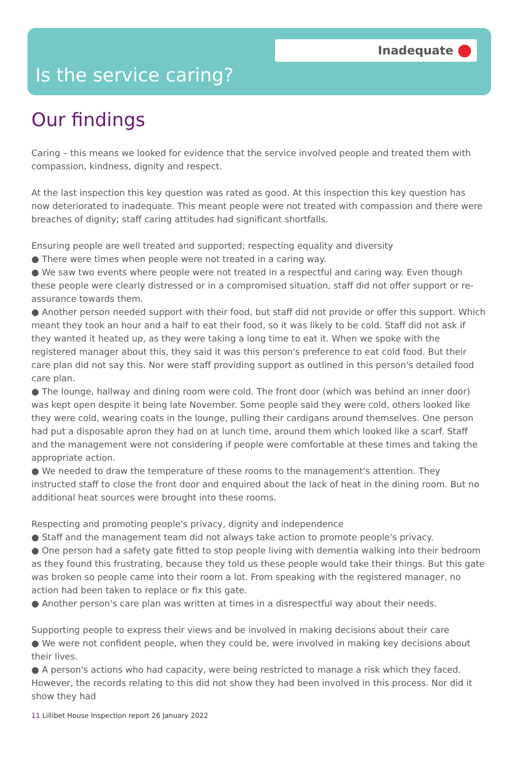Inadequate
Is the service caring?
Our findings
Caring – this means we looked for evidence that the service involved people and treated them with compassion, kindness, dignity and respect.
At the last inspection this key question was rated as good. At this inspection this key question has now deteriorated to inadequate. This meant people were not treated with compassion and there were breaches of dignity; staff caring attitudes had significant shortfalls.
Ensuring people are well treated and supported; respecting equality and diversity
● There were times when people were not treated in a caring way.
● We saw two events where people were not treated in a respectful and caring way. Even though these people were clearly distressed or in a compromised situation, staff did not offer support or re-assurance towards them.
● Another person needed support with their food, but staff did not provide or offer this support. Which meant they took an hour and a half to eat their food, so it was likely to be cold. Staff did not ask if they wanted it heated up, as they were taking a long time to eat it. When we spoke with the registered manager about this, they said it was this person's preference to eat cold food. But their care plan did not say this. Nor were staff providing support as outlined in this person's detailed food care plan.
● The lounge, hallway and dining room were cold. The front door (which was behind an inner door) was kept open despite it being late November. Some people said they were cold, others looked like they were cold, wearing coats in the lounge, pulling their cardigans around themselves. One person had put a disposable apron they had on at lunch time, around them which looked like a scarf. Staff and the management were not considering if people were comfortable at these times and taking the appropriate action.
● We needed to draw the temperature of these rooms to the management's attention. They instructed staff to close the front door and enquired about the lack of heat in the dining room. But no additional heat sources were brought into these rooms.
Respecting and promoting people's privacy, dignity and independence
● Staff and the management team did not always take action to promote people's privacy.
● One person had a safety gate fitted to stop people living with dementia walking into their bedroom as they found this frustrating, because they told us these people would take their things. But this gate was broken so people came into their room a lot. From speaking with the registered manager, no action had been taken to replace or fix this gate.
● Another person's care plan was written at times in a disrespectful way about their needs.
Supporting people to express their views and be involved in making decisions about their care
● We were not confident people, when they could be, were involved in making key decisions about their lives.
● A person's actions who had capacity, were being restricted to manage a risk which they faced. However, the records relating to this did not show they had been involved in this process. Nor did it show they had
11 Lillibet House Inspection report 26 January 2022